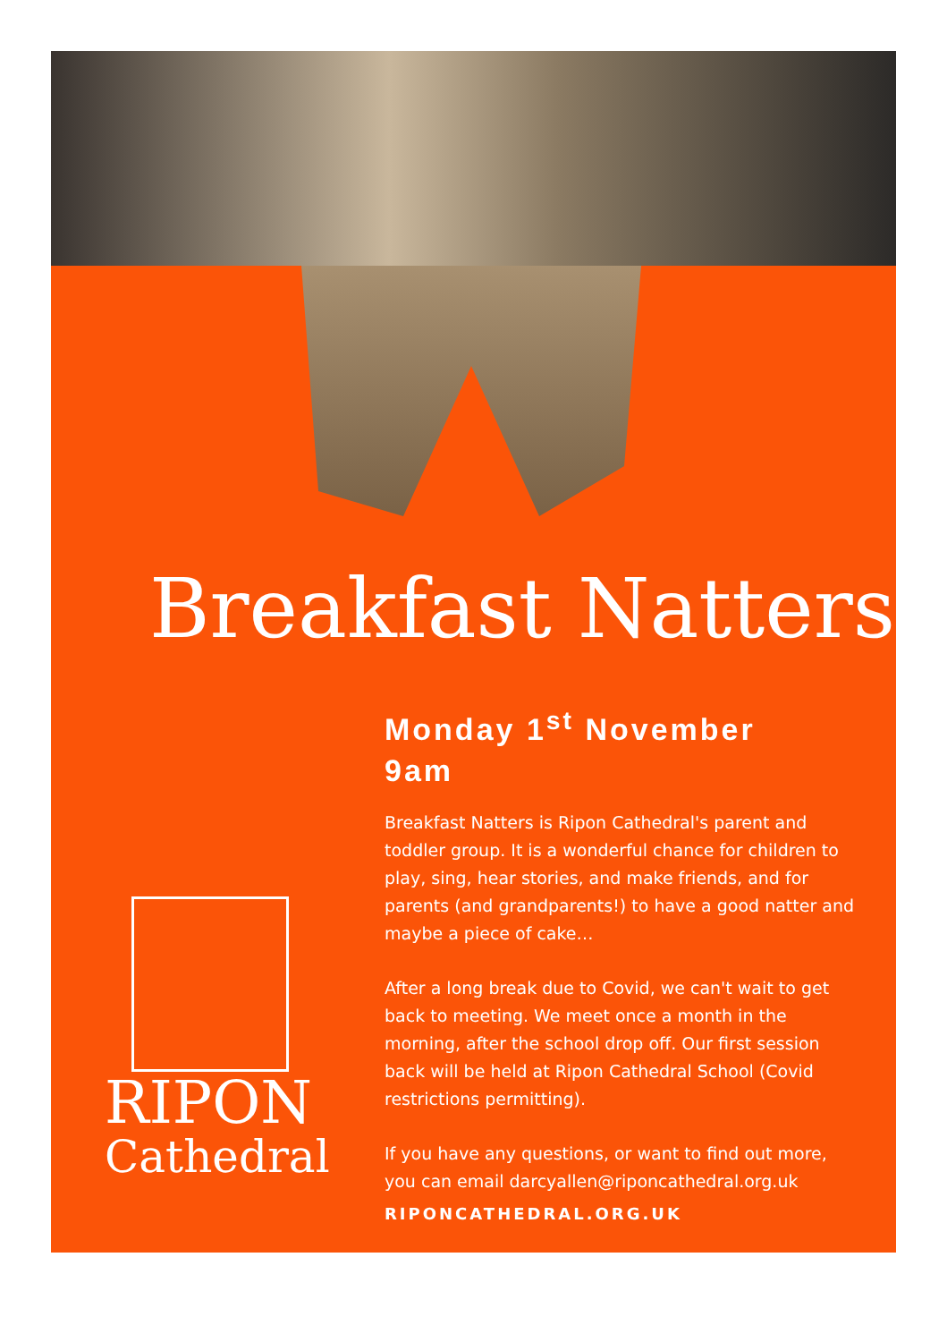Breakfast Natters
Monday 1<sup>st</sup> November
9am
Breakfast Natters is Ripon Cathedral's parent and toddler group. It is a wonderful chance for children to play, sing, hear stories, and make friends, and for parents (and grandparents!) to have a good natter and maybe a piece of cake…
After a long break due to Covid, we can't wait to get back to meeting. We meet once a month in the morning, after the school drop off. Our first session back will be held at Ripon Cathedral School (Covid restrictions permitting).
If you have any questions, or want to find out more, you can email darcyallen@riponcathedral.org.uk
RIPONCATHEDRAL.ORG.UK
RIPON
Cathedral